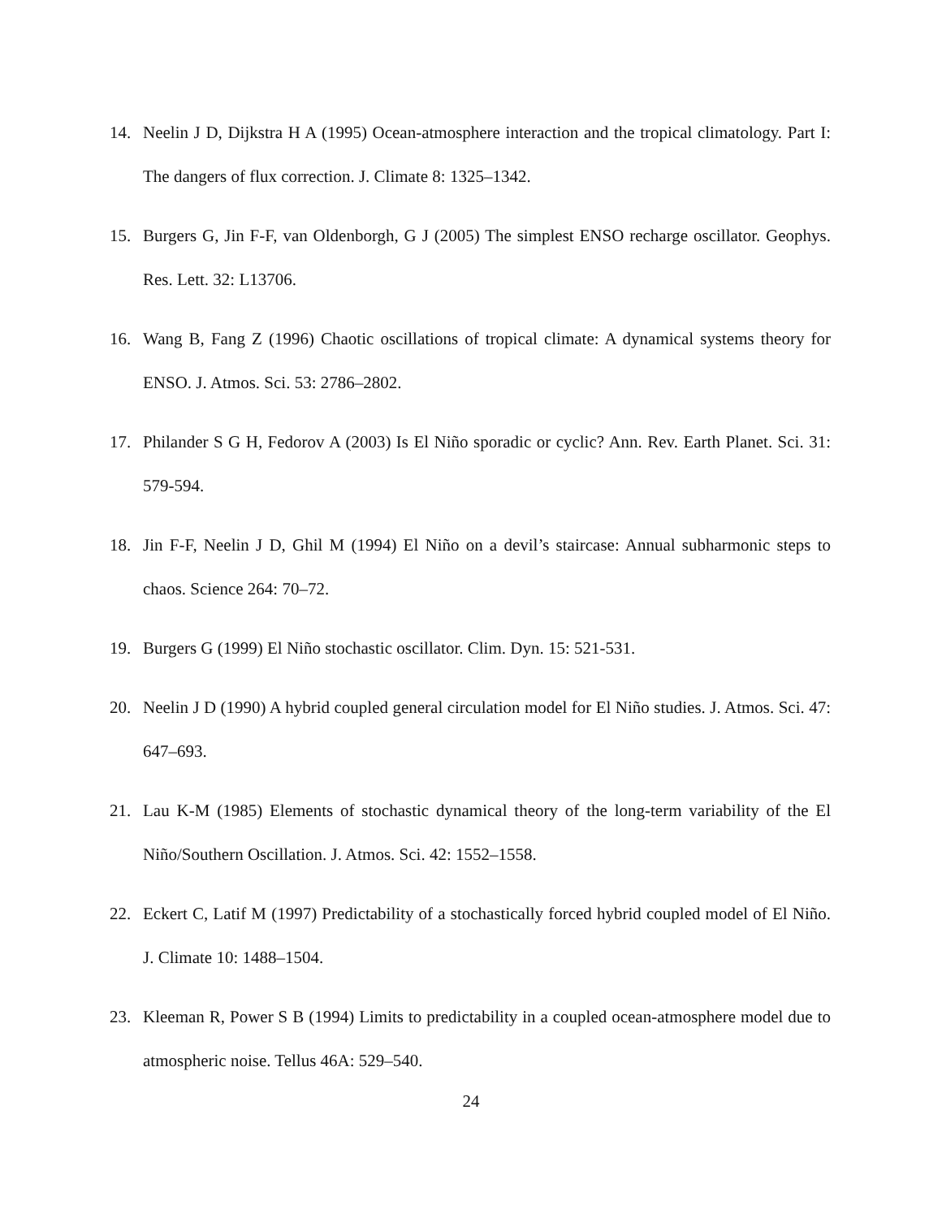14. Neelin J D, Dijkstra H A (1995) Ocean-atmosphere interaction and the tropical climatology. Part I: The dangers of flux correction. J. Climate 8: 1325–1342.
15. Burgers G, Jin F-F, van Oldenborgh, G J (2005) The simplest ENSO recharge oscillator. Geophys. Res. Lett. 32: L13706.
16. Wang B, Fang Z (1996) Chaotic oscillations of tropical climate: A dynamical systems theory for ENSO. J. Atmos. Sci. 53: 2786–2802.
17. Philander S G H, Fedorov A (2003) Is El Niño sporadic or cyclic? Ann. Rev. Earth Planet. Sci. 31: 579-594.
18. Jin F-F, Neelin J D, Ghil M (1994) El Niño on a devil’s staircase: Annual subharmonic steps to chaos. Science 264: 70–72.
19. Burgers G (1999) El Niño stochastic oscillator. Clim. Dyn. 15: 521-531.
20. Neelin J D (1990) A hybrid coupled general circulation model for El Niño studies. J. Atmos. Sci. 47: 647–693.
21. Lau K-M (1985) Elements of stochastic dynamical theory of the long-term variability of the El Niño/Southern Oscillation. J. Atmos. Sci. 42: 1552–1558.
22. Eckert C, Latif M (1997) Predictability of a stochastically forced hybrid coupled model of El Niño. J. Climate 10: 1488–1504.
23. Kleeman R, Power S B (1994) Limits to predictability in a coupled ocean-atmosphere model due to atmospheric noise. Tellus 46A: 529–540.
24